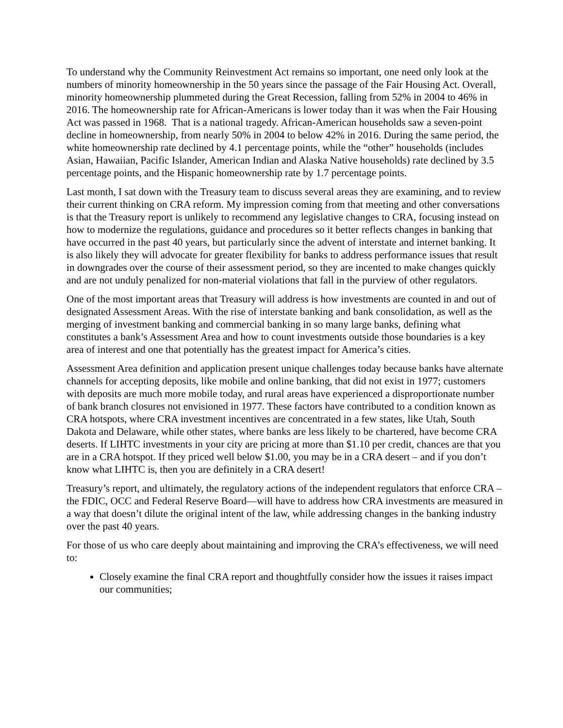To understand why the Community Reinvestment Act remains so important, one need only look at the numbers of minority homeownership in the 50 years since the passage of the Fair Housing Act. Overall, minority homeownership plummeted during the Great Recession, falling from 52% in 2004 to 46% in 2016. The homeownership rate for African-Americans is lower today than it was when the Fair Housing Act was passed in 1968. That is a national tragedy. African-American households saw a seven-point decline in homeownership, from nearly 50% in 2004 to below 42% in 2016. During the same period, the white homeownership rate declined by 4.1 percentage points, while the “other” households (includes Asian, Hawaiian, Pacific Islander, American Indian and Alaska Native households) rate declined by 3.5 percentage points, and the Hispanic homeownership rate by 1.7 percentage points.
Last month, I sat down with the Treasury team to discuss several areas they are examining, and to review their current thinking on CRA reform. My impression coming from that meeting and other conversations is that the Treasury report is unlikely to recommend any legislative changes to CRA, focusing instead on how to modernize the regulations, guidance and procedures so it better reflects changes in banking that have occurred in the past 40 years, but particularly since the advent of interstate and internet banking. It is also likely they will advocate for greater flexibility for banks to address performance issues that result in downgrades over the course of their assessment period, so they are incented to make changes quickly and are not unduly penalized for non-material violations that fall in the purview of other regulators.
One of the most important areas that Treasury will address is how investments are counted in and out of designated Assessment Areas. With the rise of interstate banking and bank consolidation, as well as the merging of investment banking and commercial banking in so many large banks, defining what constitutes a bank’s Assessment Area and how to count investments outside those boundaries is a key area of interest and one that potentially has the greatest impact for America’s cities.
Assessment Area definition and application present unique challenges today because banks have alternate channels for accepting deposits, like mobile and online banking, that did not exist in 1977; customers with deposits are much more mobile today, and rural areas have experienced a disproportionate number of bank branch closures not envisioned in 1977. These factors have contributed to a condition known as CRA hotspots, where CRA investment incentives are concentrated in a few states, like Utah, South Dakota and Delaware, while other states, where banks are less likely to be chartered, have become CRA deserts. If LIHTC investments in your city are pricing at more than $1.10 per credit, chances are that you are in a CRA hotspot. If they priced well below $1.00, you may be in a CRA desert – and if you don’t know what LIHTC is, then you are definitely in a CRA desert!
Treasury’s report, and ultimately, the regulatory actions of the independent regulators that enforce CRA – the FDIC, OCC and Federal Reserve Board—will have to address how CRA investments are measured in a way that doesn’t dilute the original intent of the law, while addressing changes in the banking industry over the past 40 years.
For those of us who care deeply about maintaining and improving the CRA’s effectiveness, we will need to:
Closely examine the final CRA report and thoughtfully consider how the issues it raises impact our communities;